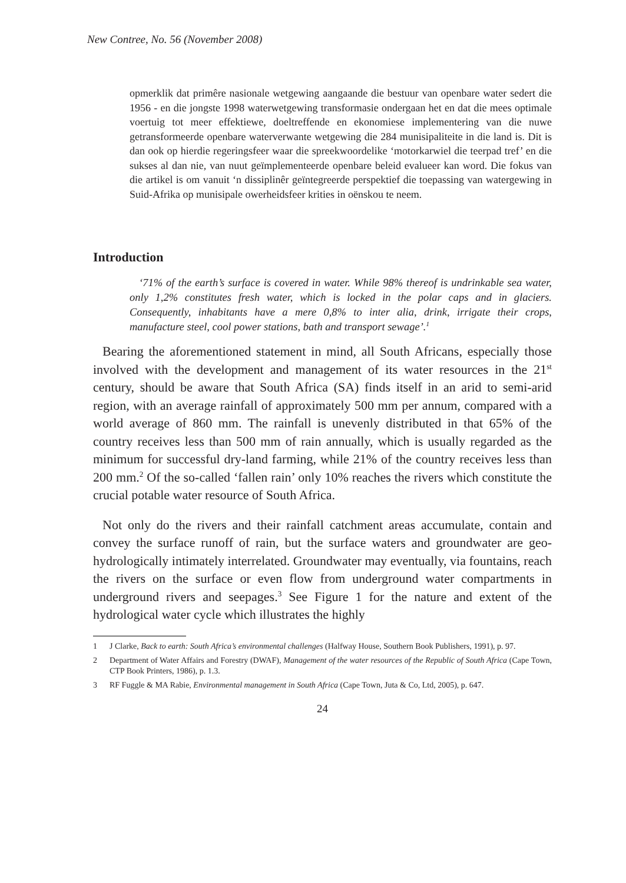New Contree, No. 56 (November 2008)
opmerklik dat primêre nasionale wetgewing aangaande die bestuur van openbare water sedert die 1956 - en die jongste 1998 waterwetgewing transformasie ondergaan het en dat die mees optimale voertuig tot meer effektiewe, doeltreffende en ekonomiese implementering van die nuwe getransformeerde openbare waterverwante wetgewing die 284 munisipaliteite in die land is. Dit is dan ook op hierdie regeringsfeer waar die spreekwoordelike ‘motorkarwiel die teerpad tref’ en die sukses al dan nie, van nuut geïmplementeerde openbare beleid evalueer kan word. Die fokus van die artikel is om vanuit ‘n dissiplinêr geïntegreerde perspektief die toepassing van watergewing in Suid-Afrika op munisipale owerheidsfeer krities in oënskou te neem.
Introduction
‘71% of the earth’s surface is covered in water. While 98% thereof is undrinkable sea water, only 1,2% constitutes fresh water, which is locked in the polar caps and in glaciers. Consequently, inhabitants have a mere 0,8% to inter alia, drink, irrigate their crops, manufacture steel, cool power stations, bath and transport sewage’.<sup>1</sup>
Bearing the aforementioned statement in mind, all South Africans, especially those involved with the development and management of its water resources in the 21<sup>st</sup> century, should be aware that South Africa (SA) finds itself in an arid to semi-arid region, with an average rainfall of approximately 500 mm per annum, compared with a world average of 860 mm. The rainfall is unevenly distributed in that 65% of the country receives less than 500 mm of rain annually, which is usually regarded as the minimum for successful dry-land farming, while 21% of the country receives less than 200 mm.<sup>2</sup> Of the so-called ‘fallen rain’ only 10% reaches the rivers which constitute the crucial potable water resource of South Africa.
Not only do the rivers and their rainfall catchment areas accumulate, contain and convey the surface runoff of rain, but the surface waters and groundwater are geo-hydrologically intimately interrelated. Groundwater may eventually, via fountains, reach the rivers on the surface or even flow from underground water compartments in underground rivers and seepages.<sup>3</sup> See Figure 1 for the nature and extent of the hydrological water cycle which illustrates the highly
1 J Clarke, Back to earth: South Africa’s environmental challenges (Halfway House, Southern Book Publishers, 1991), p. 97.
2 Department of Water Affairs and Forestry (DWAF), Management of the water resources of the Republic of South Africa (Cape Town, CTP Book Printers, 1986), p. 1.3.
3 RF Fuggle & MA Rabie, Environmental management in South Africa (Cape Town, Juta & Co, Ltd, 2005), p. 647.
24